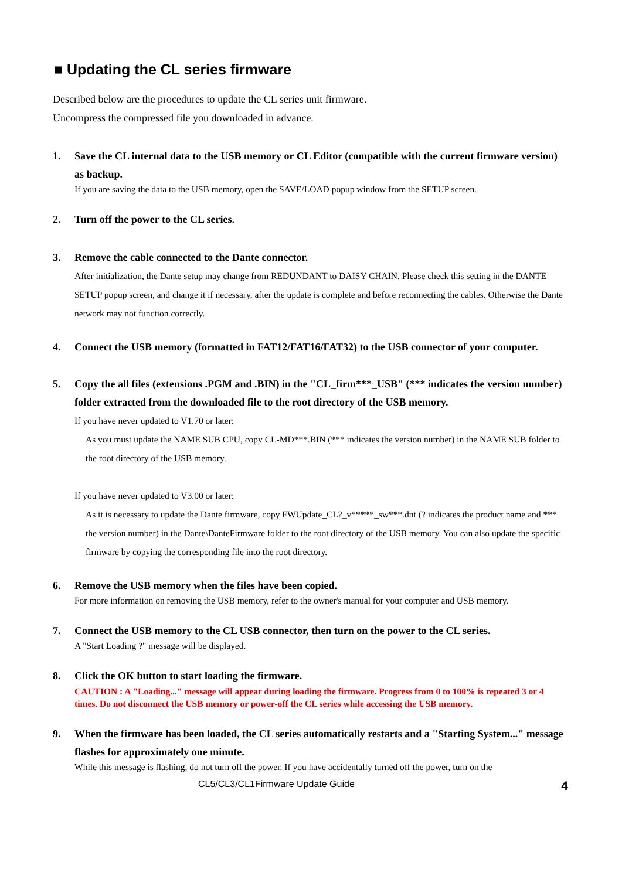■ Updating the CL series firmware
Described below are the procedures to update the CL series unit firmware.
Uncompress the compressed file you downloaded in advance.
1. Save the CL internal data to the USB memory or CL Editor (compatible with the current firmware version) as backup.
If you are saving the data to the USB memory, open the SAVE/LOAD popup window from the SETUP screen.
2. Turn off the power to the CL series.
3. Remove the cable connected to the Dante connector.
After initialization, the Dante setup may change from REDUNDANT to DAISY CHAIN. Please check this setting in the DANTE SETUP popup screen, and change it if necessary, after the update is complete and before reconnecting the cables. Otherwise the Dante network may not function correctly.
4. Connect the USB memory (formatted in FAT12/FAT16/FAT32) to the USB connector of your computer.
5. Copy the all files (extensions .PGM and .BIN) in the "CL_firm***_USB" (*** indicates the version number) folder extracted from the downloaded file to the root directory of the USB memory.
If you have never updated to V1.70 or later:
As you must update the NAME SUB CPU, copy CL-MD***.BIN (*** indicates the version number) in the NAME SUB folder to the root directory of the USB memory.
If you have never updated to V3.00 or later:
As it is necessary to update the Dante firmware, copy FWUpdate_CL?_v*****_sw***.dnt (? indicates the product name and *** the version number) in the Dante\DanteFirmware folder to the root directory of the USB memory. You can also update the specific firmware by copying the corresponding file into the root directory.
6. Remove the USB memory when the files have been copied.
For more information on removing the USB memory, refer to the owner's manual for your computer and USB memory.
7. Connect the USB memory to the CL USB connector, then turn on the power to the CL series.
A "Start Loading ?" message will be displayed.
8. Click the OK button to start loading the firmware.
CAUTION : A "Loading..." message will appear during loading the firmware. Progress from 0 to 100% is repeated 3 or 4 times. Do not disconnect the USB memory or power-off the CL series while accessing the USB memory.
9. When the firmware has been loaded, the CL series automatically restarts and a "Starting System..." message flashes for approximately one minute.
While this message is flashing, do not turn off the power. If you have accidentally turned off the power, turn on the
CL5/CL3/CL1Firmware Update Guide 4